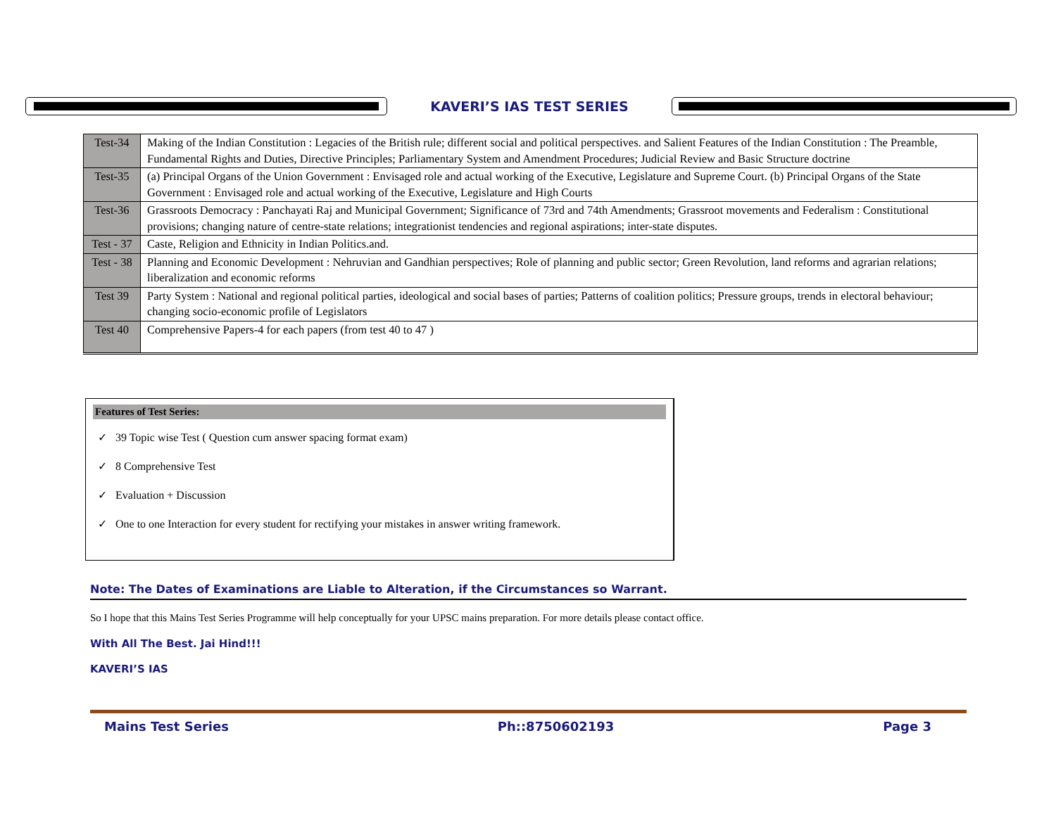KAVERI’S IAS TEST SERIES
| Test-34 | Making of the Indian Constitution : Legacies of the British rule; different social and political perspectives. and Salient Features of the Indian Constitution : The Preamble, Fundamental Rights and Duties, Directive Principles; Parliamentary System and Amendment Procedures; Judicial Review and Basic Structure doctrine |
| Test-35 | (a) Principal Organs of the Union Government : Envisaged role and actual working of the Executive, Legislature and Supreme Court. (b) Principal Organs of the State Government : Envisaged role and actual working of the Executive, Legislature and High Courts |
| Test-36 | Grassroots Democracy : Panchayati Raj and Municipal Government; Significance of 73rd and 74th Amendments; Grassroot movements and Federalism : Constitutional provisions; changing nature of centre-state relations; integrationist tendencies and regional aspirations; inter-state disputes. |
| Test - 37 | Caste, Religion and Ethnicity in Indian Politics.and. |
| Test - 38 | Planning and Economic Development : Nehruvian and Gandhian perspectives; Role of planning and public sector; Green Revolution, land reforms and agrarian relations; liberalization and economic reforms |
| Test 39 | Party System : National and regional political parties, ideological and social bases of parties; Patterns of coalition politics; Pressure groups, trends in electoral behaviour; changing socio-economic profile of Legislators |
| Test 40 | Comprehensive Papers-4 for each papers (from test 40 to 47 ) |
Features of Test Series:
✓ 39 Topic wise Test ( Question cum answer spacing format exam)
✓ 8 Comprehensive Test
✓ Evaluation + Discussion
✓ One to one Interaction for every student for rectifying your mistakes in answer writing framework.
Note: The Dates of Examinations are Liable to Alteration, if the Circumstances so Warrant.
So I hope that this Mains Test Series Programme will help conceptually for your UPSC mains preparation. For more details please contact office.
With All The Best. Jai Hind!!!
KAVERI’S IAS
Mains Test Series Ph::8750602193 Page 3